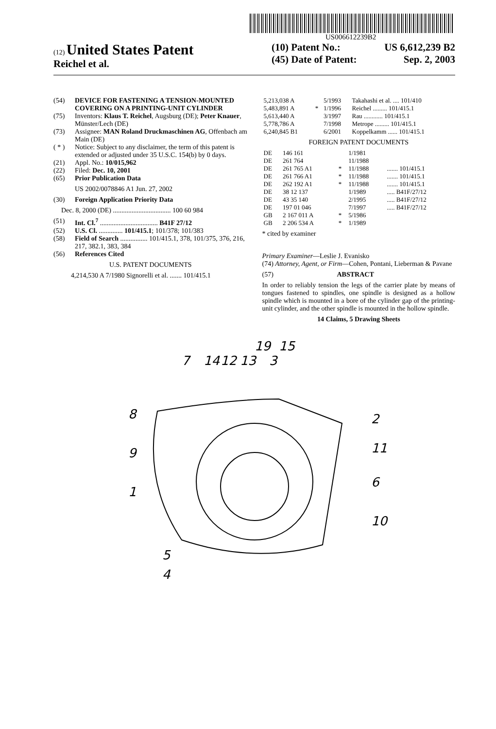US006612239B2
(12) United States Patent
Reichel et al.
(10) Patent No.: US 6,612,239 B2
(45) Date of Patent: Sep. 2, 2003
(54) DEVICE FOR FASTENING A TENSION-MOUNTED COVERING ON A PRINTING-UNIT CYLINDER
(75) Inventors: Klaus T. Reichel, Augsburg (DE); Peter Knauer, Münster/Lech (DE)
(73) Assignee: MAN Roland Druckmaschinen AG, Offenbach am Main (DE)
( * ) Notice: Subject to any disclaimer, the term of this patent is extended or adjusted under 35 U.S.C. 154(b) by 0 days.
(21) Appl. No.: 10/015,962
(22) Filed: Dec. 10, 2001
(65) Prior Publication Data
US 2002/0078846 A1 Jun. 27, 2002
(30) Foreign Application Priority Data
Dec. 8, 2000 (DE) .................................. 100 60 984
(51) Int. Cl.<sup>7</sup> .................................. B41F 27/12
(52) U.S. Cl. .............. 101/415.1; 101/378; 101/383
(58) Field of Search ................ 101/415.1, 378, 101/375, 376, 216, 217, 382.1, 383, 384
(56) References Cited
U.S. PATENT DOCUMENTS
4,214,530 A 7/1980 Signorelli et al. ....... 101/415.1
| 5,213,038 A | | 5/1993 | Takahashi et al. .... 101/410 |
| 5,483,891 A | * | 1/1996 | Reichel ......... 101/415.1 |
| 5,613,440 A | | 3/1997 | Rau ............ 101/415.1 |
| 5,778,786 A | | 7/1998 | Metrope ......... 101/415.1 |
| 6,240,845 B1 | | 6/2001 | Koppelkamm ...... 101/415.1 |
FOREIGN PATENT DOCUMENTS
| DE | 146 161 | | 1/1981 | |
| DE | 261 764 | | 11/1988 | |
| DE | 261 765 A1 | * | 11/1988 | ....... 101/415.1 |
| DE | 261 766 A1 | * | 11/1988 | ....... 101/415.1 |
| DE | 262 192 A1 | * | 11/1988 | ....... 101/415.1 |
| DE | 38 12 137 | | 1/1989 | ..... B41F/27/12 |
| DE | 43 35 140 | | 2/1995 | ..... B41F/27/12 |
| DE | 197 01 046 | | 7/1997 | ..... B41F/27/12 |
| GB | 2 167 011 A | * | 5/1986 | |
| GB | 2 206 534 A | * | 1/1989 | |
* cited by examiner
Primary Examiner—Leslie J. Evanisko
(74) Attorney, Agent, or Firm—Cohen, Pontani, Lieberman & Pavane
(57) ABSTRACT
In order to reliably tension the legs of the carrier plate by means of tongues fastened to spindles, one spindle is designed as a hollow spindle which is mounted in a bore of the cylinder gap of the printing-unit cylinder, and the other spindle is mounted in the hollow spindle.
14 Claims, 5 Drawing Sheets
8
9
1
5
4
7
14
12
13
3
19
15
2
11
6
10